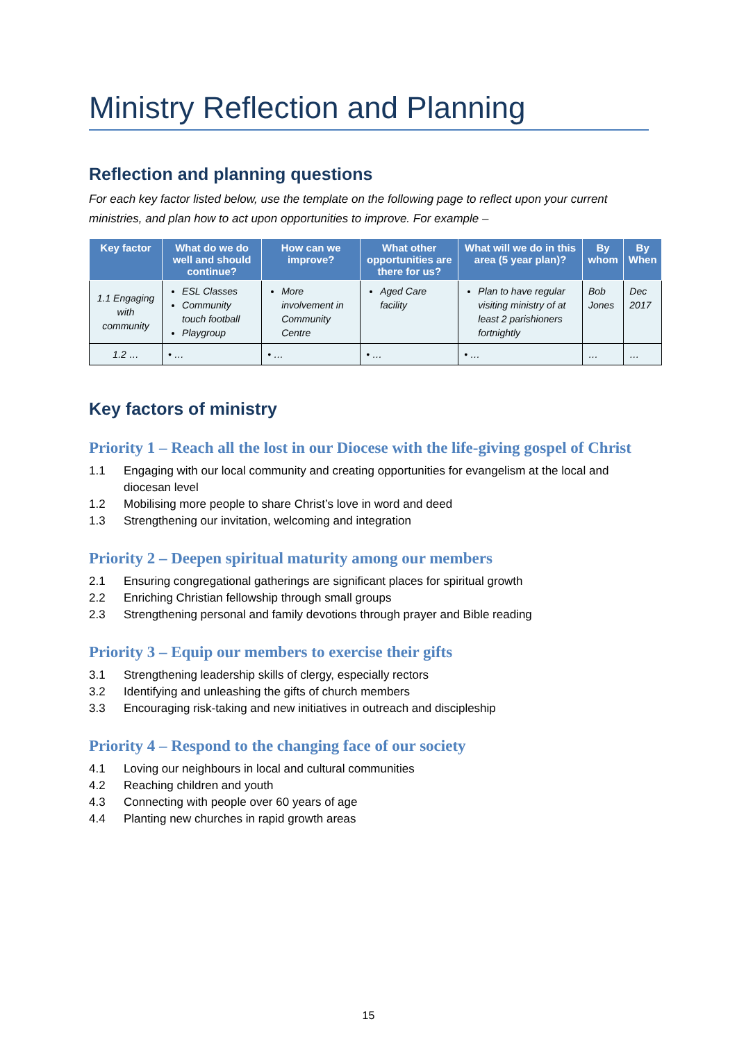Ministry Reflection and Planning
Reflection and planning questions
For each key factor listed below, use the template on the following page to reflect upon your current ministries, and plan how to act upon opportunities to improve. For example –
| Key factor | What do we do well and should continue? | How can we improve? | What other opportunities are there for us? | What will we do in this area (5 year plan)? | By whom | By When |
| --- | --- | --- | --- | --- | --- | --- |
| 1.1 Engaging with community | ESL Classes Community touch football Playgroup | More involvement in Community Centre | Aged Care facility | Plan to have regular visiting ministry of at least 2 parishioners fortnightly | Bob Jones | Dec 2017 |
| 1.2 … | • … | • … | • … | • … | … | … |
Key factors of ministry
Priority 1 – Reach all the lost in our Diocese with the life-giving gospel of Christ
1.1 Engaging with our local community and creating opportunities for evangelism at the local and diocesan level
1.2 Mobilising more people to share Christ’s love in word and deed
1.3 Strengthening our invitation, welcoming and integration
Priority 2 – Deepen spiritual maturity among our members
2.1 Ensuring congregational gatherings are significant places for spiritual growth
2.2 Enriching Christian fellowship through small groups
2.3 Strengthening personal and family devotions through prayer and Bible reading
Priority 3 – Equip our members to exercise their gifts
3.1 Strengthening leadership skills of clergy, especially rectors
3.2 Identifying and unleashing the gifts of church members
3.3 Encouraging risk-taking and new initiatives in outreach and discipleship
Priority 4 – Respond to the changing face of our society
4.1 Loving our neighbours in local and cultural communities
4.2 Reaching children and youth
4.3 Connecting with people over 60 years of age
4.4 Planting new churches in rapid growth areas
15